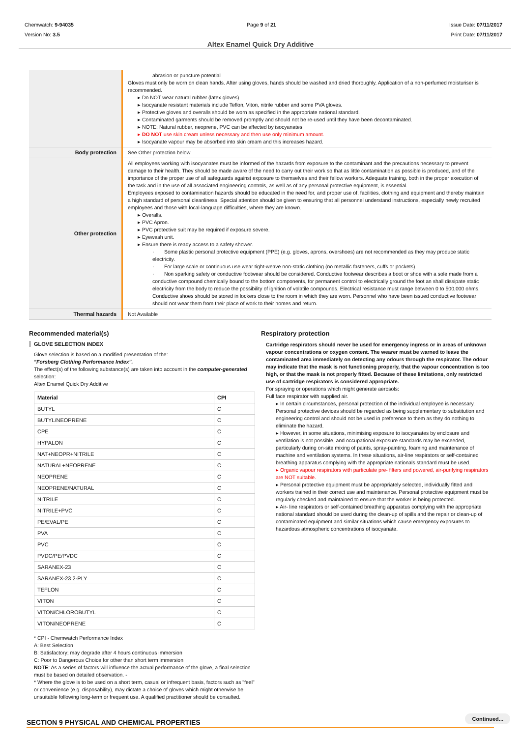Chemwatch: 9-94035
Version No: 3.5
Page 9 of 21 Issue Date: 07/11/2017
Print Date: 07/11/2017
Altex Enamel Quick Dry Additive
| | abrasion or puncture potential Gloves must only be worn on clean hands. After using gloves, hands should be washed and dried thoroughly. Application of a non-perfumed moisturiser is recommended. ▸ Do NOT wear natural rubber (latex gloves). ▸ Isocyanate resistant materials include Teflon, Viton, nitrile rubber and some PVA gloves. ▸ Protective gloves and overalls should be worn as specified in the appropriate national standard. ▸ Contaminated garments should be removed promptly and should not be re-used until they have been decontaminated. ▸ NOTE: Natural rubber, neoprene, PVC can be affected by isocyanates ▸ DO NOT use skin cream unless necessary and then use only minimum amount. ▸ Isocyanate vapour may be absorbed into skin cream and this increases hazard. |
| Body protection | See Other protection below |
| Other protection | All employees working with isocyanates must be informed of the hazards from exposure to the contaminant and the precautions necessary to prevent damage to their health. They should be made aware of the need to carry out their work so that as little contamination as possible is produced, and of the importance of the proper use of all safeguards against exposure to themselves and their fellow workers. Adequate training, both in the proper execution of the task and in the use of all associated engineering controls, as well as of any personal protective equipment, is essential. Employees exposed to contamination hazards should be educated in the need for, and proper use of, facilities, clothing and equipment and thereby maintain a high standard of personal cleanliness. Special attention should be given to ensuring that all personnel understand instructions, especially newly recruited employees and those with local-language difficulties, where they are known. ▸ Overalls. ▸ PVC Apron. ▸ PVC protective suit may be required if exposure severe. ▸ Eyewash unit. ▸ Ensure there is ready access to a safety shower. · Some plastic personal protective equipment (PPE) (e.g. gloves, aprons, overshoes) are not recommended as they may produce static electricity. · For large scale or continuous use wear tight-weave non-static clothing (no metallic fasteners, cuffs or pockets). · Non sparking safety or conductive footwear should be considered. Conductive footwear describes a boot or shoe with a sole made from a conductive compound chemically bound to the bottom components, for permanent control to electrically ground the foot an shall dissipate static electricity from the body to reduce the possibility of ignition of volatile compounds. Electrical resistance must range between 0 to 500,000 ohms. Conductive shoes should be stored in lockers close to the room in which they are worn. Personnel who have been issued conductive footwear should not wear them from their place of work to their homes and return. |
| Thermal hazards | Not Available |
Recommended material(s)
GLOVE SELECTION INDEX
Glove selection is based on a modified presentation of the:
"Forsberg Clothing Performance Index".
The effect(s) of the following substance(s) are taken into account in the computer-generated selection:
Altex Enamel Quick Dry Additive
| Material | CPI |
| --- | --- |
| BUTYL | C |
| BUTYL/NEOPRENE | C |
| CPE | C |
| HYPALON | C |
| NAT+NEOPR+NITRILE | C |
| NATURAL+NEOPRENE | C |
| NEOPRENE | C |
| NEOPRENE/NATURAL | C |
| NITRILE | C |
| NITRILE+PVC | C |
| PE/EVAL/PE | C |
| PVA | C |
| PVC | C |
| PVDC/PE/PVDC | C |
| SARANEX-23 | C |
| SARANEX-23 2-PLY | C |
| TEFLON | C |
| VITON | C |
| VITON/CHLOROBUTYL | C |
| VITON/NEOPRENE | C |
* CPI - Chemwatch Performance Index
A: Best Selection
B: Satisfactory; may degrade after 4 hours continuous immersion
C: Poor to Dangerous Choice for other than short term immersion
NOTE: As a series of factors will influence the actual performance of the glove, a final selection must be based on detailed observation. -
* Where the glove is to be used on a short term, casual or infrequent basis, factors such as "feel" or convenience (e.g. disposability), may dictate a choice of gloves which might otherwise be unsuitable following long-term or frequent use. A qualified practitioner should be consulted.
Respiratory protection
Cartridge respirators should never be used for emergency ingress or in areas of unknown vapour concentrations or oxygen content. The wearer must be warned to leave the contaminated area immediately on detecting any odours through the respirator. The odour may indicate that the mask is not functioning properly, that the vapour concentration is too high, or that the mask is not properly fitted. Because of these limitations, only restricted use of cartridge respirators is considered appropriate.
For spraying or operations which might generate aerosols:
Full face respirator with supplied air.
▸ In certain circumstances, personal protection of the individual employee is necessary. Personal protective devices should be regarded as being supplementary to substitution and engineering control and should not be used in preference to them as they do nothing to eliminate the hazard.
▸ However, in some situations, minimising exposure to isocyanates by enclosure and ventilation is not possible, and occupational exposure standards may be exceeded, particularly during on-site mixing of paints, spray-painting, foaming and maintenance of machine and ventilation systems. In these situations, air-line respirators or self-contained breathing apparatus complying with the appropriate nationals standard must be used.
▸ Organic vapour respirators with particulate pre- filters and powered, air-purifying respirators are NOT suitable.
▸ Personal protective equipment must be appropriately selected, individually fitted and workers trained in their correct use and maintenance. Personal protective equipment must be regularly checked and maintained to ensure that the worker is being protected.
▸ Air- line respirators or self-contained breathing apparatus complying with the appropriate national standard should be used during the clean-up of spills and the repair or clean-up of contaminated equipment and similar situations which cause emergency exposures to hazardous atmospheric concentrations of isocyanate.
SECTION 9 PHYSICAL AND CHEMICAL PROPERTIES
Continued...